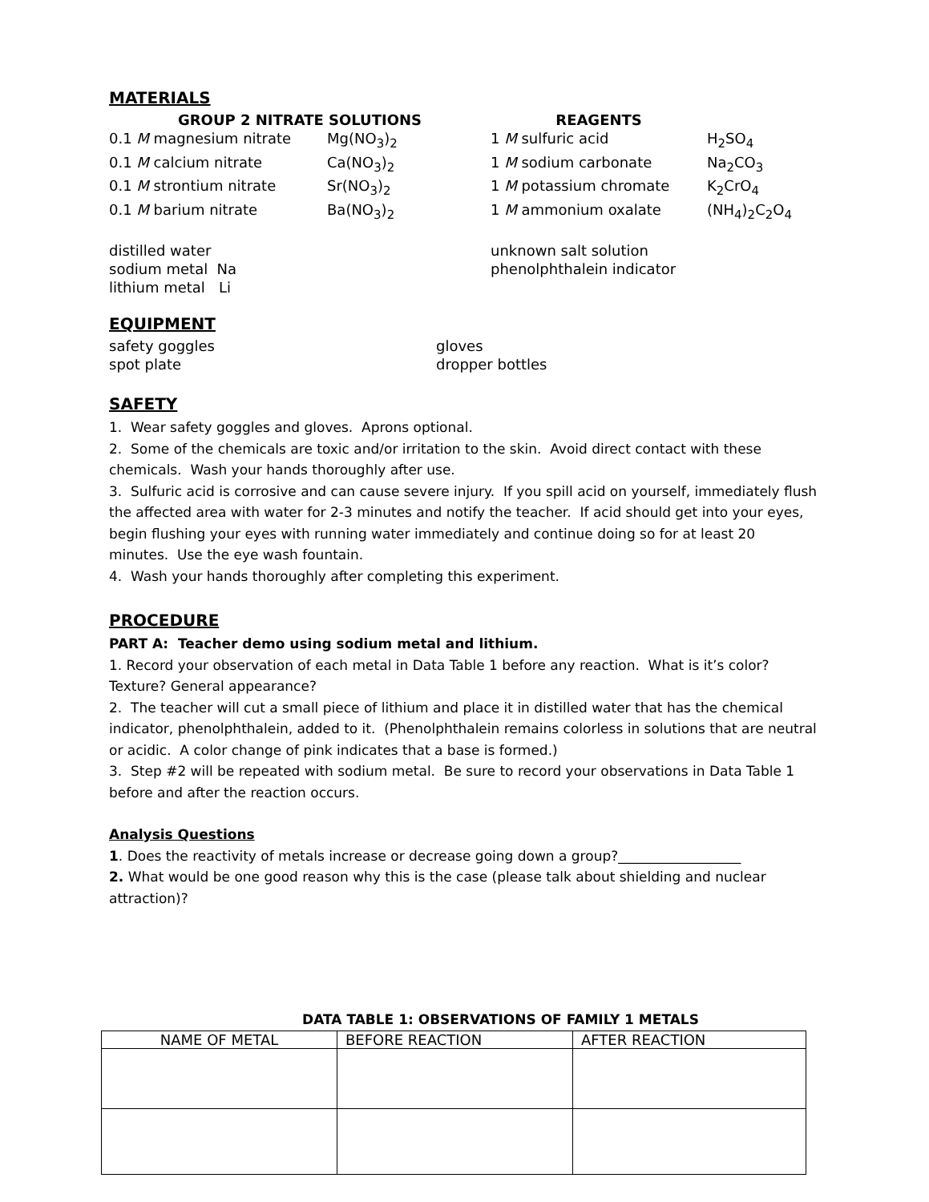MATERIALS
GROUP 2 NITRATE SOLUTIONS REAGENTS
0.1 M magnesium nitrate Mg(NO<sub>3</sub>)<sub>2</sub> 1 M sulfuric acid H<sub>2</sub>SO<sub>4</sub>
0.1 M calcium nitrate Ca(NO<sub>3</sub>)<sub>2</sub> 1 M sodium carbonate Na<sub>2</sub>CO<sub>3</sub>
0.1 M strontium nitrate Sr(NO<sub>3</sub>)<sub>2</sub> 1 M potassium chromate K<sub>2</sub>CrO<sub>4</sub>
0.1 M barium nitrate Ba(NO<sub>3</sub>)<sub>2</sub> 1 M ammonium oxalate (NH<sub>4</sub>)<sub>2</sub>C<sub>2</sub>O<sub>4</sub>
distilled water
sodium metal Na
lithium metal Li
unknown salt solution
phenolphthalein indicator
EQUIPMENT
safety goggles
spot plate
gloves
dropper bottles
SAFETY
1. Wear safety goggles and gloves. Aprons optional.
2. Some of the chemicals are toxic and/or irritation to the skin. Avoid direct contact with these chemicals. Wash your hands thoroughly after use.
3. Sulfuric acid is corrosive and can cause severe injury. If you spill acid on yourself, immediately flush the affected area with water for 2-3 minutes and notify the teacher. If acid should get into your eyes, begin flushing your eyes with running water immediately and continue doing so for at least 20 minutes. Use the eye wash fountain.
4. Wash your hands thoroughly after completing this experiment.
PROCEDURE
PART A: Teacher demo using sodium metal and lithium.
1. Record your observation of each metal in Data Table 1 before any reaction. What is it’s color? Texture? General appearance?
2. The teacher will cut a small piece of lithium and place it in distilled water that has the chemical indicator, phenolphthalein, added to it. (Phenolphthalein remains colorless in solutions that are neutral or acidic. A color change of pink indicates that a base is formed.)
3. Step #2 will be repeated with sodium metal. Be sure to record your observations in Data Table 1 before and after the reaction occurs.
Analysis Questions
1. Does the reactivity of metals increase or decrease going down a group?__________________
2. What would be one good reason why this is the case (please talk about shielding and nuclear attraction)?
DATA TABLE 1: OBSERVATIONS OF FAMILY 1 METALS
| NAME OF METAL | BEFORE REACTION | AFTER REACTION |
| --- | --- | --- |